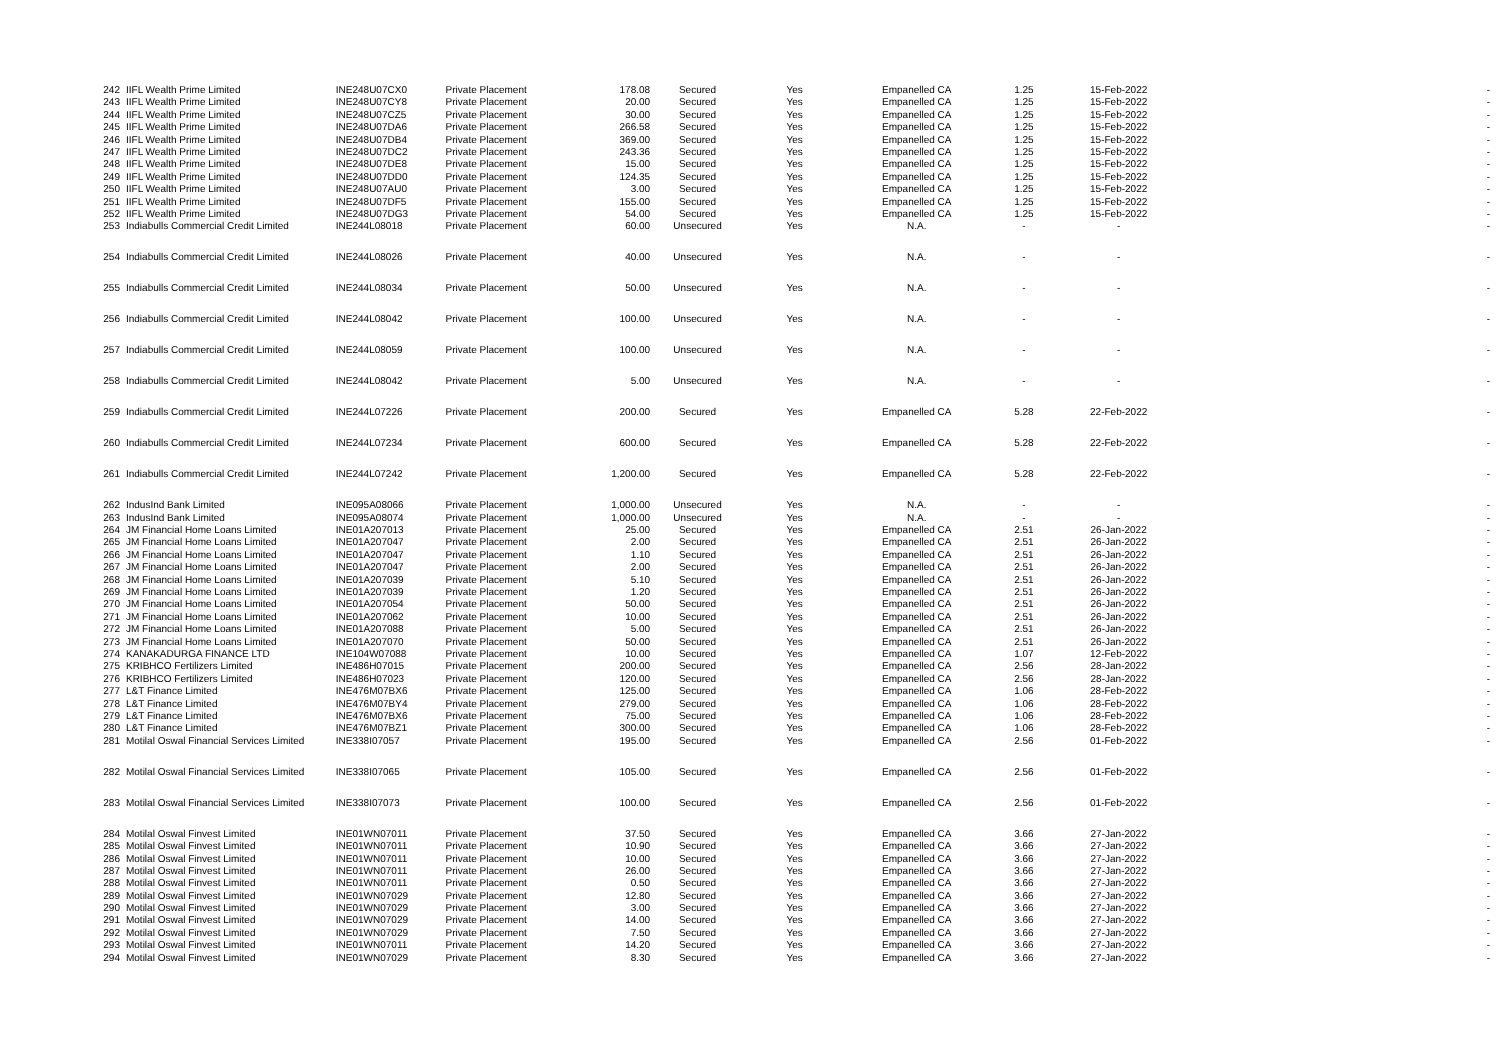| 242 | IIFL Wealth Prime Limited | INE248U07CX0 | Private Placement | 178.08 | Secured | Yes | Empanelled CA | 1.25 | 15-Feb-2022 | - |
| 243 | IIFL Wealth Prime Limited | INE248U07CY8 | Private Placement | 20.00 | Secured | Yes | Empanelled CA | 1.25 | 15-Feb-2022 | - |
| 244 | IIFL Wealth Prime Limited | INE248U07CZ5 | Private Placement | 30.00 | Secured | Yes | Empanelled CA | 1.25 | 15-Feb-2022 | - |
| 245 | IIFL Wealth Prime Limited | INE248U07DA6 | Private Placement | 266.58 | Secured | Yes | Empanelled CA | 1.25 | 15-Feb-2022 | - |
| 246 | IIFL Wealth Prime Limited | INE248U07DB4 | Private Placement | 369.00 | Secured | Yes | Empanelled CA | 1.25 | 15-Feb-2022 | - |
| 247 | IIFL Wealth Prime Limited | INE248U07DC2 | Private Placement | 243.36 | Secured | Yes | Empanelled CA | 1.25 | 15-Feb-2022 | - |
| 248 | IIFL Wealth Prime Limited | INE248U07DE8 | Private Placement | 15.00 | Secured | Yes | Empanelled CA | 1.25 | 15-Feb-2022 | - |
| 249 | IIFL Wealth Prime Limited | INE248U07DD0 | Private Placement | 124.35 | Secured | Yes | Empanelled CA | 1.25 | 15-Feb-2022 | - |
| 250 | IIFL Wealth Prime Limited | INE248U07AU0 | Private Placement | 3.00 | Secured | Yes | Empanelled CA | 1.25 | 15-Feb-2022 | - |
| 251 | IIFL Wealth Prime Limited | INE248U07DF5 | Private Placement | 155.00 | Secured | Yes | Empanelled CA | 1.25 | 15-Feb-2022 | - |
| 252 | IIFL Wealth Prime Limited | INE248U07DG3 | Private Placement | 54.00 | Secured | Yes | Empanelled CA | 1.25 | 15-Feb-2022 | - |
| 253 | Indiabulls Commercial Credit Limited | INE244L08018 | Private Placement | 60.00 | Unsecured | Yes | N.A. | - | - | - |
| 254 | Indiabulls Commercial Credit Limited | INE244L08026 | Private Placement | 40.00 | Unsecured | Yes | N.A. | - | - | - |
| 255 | Indiabulls Commercial Credit Limited | INE244L08034 | Private Placement | 50.00 | Unsecured | Yes | N.A. | - | - | - |
| 256 | Indiabulls Commercial Credit Limited | INE244L08042 | Private Placement | 100.00 | Unsecured | Yes | N.A. | - | - | - |
| 257 | Indiabulls Commercial Credit Limited | INE244L08059 | Private Placement | 100.00 | Unsecured | Yes | N.A. | - | - | - |
| 258 | Indiabulls Commercial Credit Limited | INE244L08042 | Private Placement | 5.00 | Unsecured | Yes | N.A. | - | - | - |
| 259 | Indiabulls Commercial Credit Limited | INE244L07226 | Private Placement | 200.00 | Secured | Yes | Empanelled CA | 5.28 | 22-Feb-2022 | - |
| 260 | Indiabulls Commercial Credit Limited | INE244L07234 | Private Placement | 600.00 | Secured | Yes | Empanelled CA | 5.28 | 22-Feb-2022 | - |
| 261 | Indiabulls Commercial Credit Limited | INE244L07242 | Private Placement | 1,200.00 | Secured | Yes | Empanelled CA | 5.28 | 22-Feb-2022 | - |
| 262 | IndusInd Bank Limited | INE095A08066 | Private Placement | 1,000.00 | Unsecured | Yes | N.A. | - | - | - |
| 263 | IndusInd Bank Limited | INE095A08074 | Private Placement | 1,000.00 | Unsecured | Yes | N.A. | - | - | - |
| 264 | JM Financial Home Loans Limited | INE01A207013 | Private Placement | 25.00 | Secured | Yes | Empanelled CA | 2.51 | 26-Jan-2022 | - |
| 265 | JM Financial Home Loans Limited | INE01A207047 | Private Placement | 2.00 | Secured | Yes | Empanelled CA | 2.51 | 26-Jan-2022 | - |
| 266 | JM Financial Home Loans Limited | INE01A207047 | Private Placement | 1.10 | Secured | Yes | Empanelled CA | 2.51 | 26-Jan-2022 | - |
| 267 | JM Financial Home Loans Limited | INE01A207047 | Private Placement | 2.00 | Secured | Yes | Empanelled CA | 2.51 | 26-Jan-2022 | - |
| 268 | JM Financial Home Loans Limited | INE01A207039 | Private Placement | 5.10 | Secured | Yes | Empanelled CA | 2.51 | 26-Jan-2022 | - |
| 269 | JM Financial Home Loans Limited | INE01A207039 | Private Placement | 1.20 | Secured | Yes | Empanelled CA | 2.51 | 26-Jan-2022 | - |
| 270 | JM Financial Home Loans Limited | INE01A207054 | Private Placement | 50.00 | Secured | Yes | Empanelled CA | 2.51 | 26-Jan-2022 | - |
| 271 | JM Financial Home Loans Limited | INE01A207062 | Private Placement | 10.00 | Secured | Yes | Empanelled CA | 2.51 | 26-Jan-2022 | - |
| 272 | JM Financial Home Loans Limited | INE01A207088 | Private Placement | 5.00 | Secured | Yes | Empanelled CA | 2.51 | 26-Jan-2022 | - |
| 273 | JM Financial Home Loans Limited | INE01A207070 | Private Placement | 50.00 | Secured | Yes | Empanelled CA | 2.51 | 26-Jan-2022 | - |
| 274 | KANAKADURGA FINANCE LTD | INE104W07088 | Private Placement | 10.00 | Secured | Yes | Empanelled CA | 1.07 | 12-Feb-2022 | - |
| 275 | KRIBHCO Fertilizers Limited | INE486H07015 | Private Placement | 200.00 | Secured | Yes | Empanelled CA | 2.56 | 28-Jan-2022 | - |
| 276 | KRIBHCO Fertilizers Limited | INE486H07023 | Private Placement | 120.00 | Secured | Yes | Empanelled CA | 2.56 | 28-Jan-2022 | - |
| 277 | L&T Finance Limited | INE476M07BX6 | Private Placement | 125.00 | Secured | Yes | Empanelled CA | 1.06 | 28-Feb-2022 | - |
| 278 | L&T Finance Limited | INE476M07BY4 | Private Placement | 279.00 | Secured | Yes | Empanelled CA | 1.06 | 28-Feb-2022 | - |
| 279 | L&T Finance Limited | INE476M07BX6 | Private Placement | 75.00 | Secured | Yes | Empanelled CA | 1.06 | 28-Feb-2022 | - |
| 280 | L&T Finance Limited | INE476M07BZ1 | Private Placement | 300.00 | Secured | Yes | Empanelled CA | 1.06 | 28-Feb-2022 | - |
| 281 | Motilal Oswal Financial Services Limited | INE338I07057 | Private Placement | 195.00 | Secured | Yes | Empanelled CA | 2.56 | 01-Feb-2022 | - |
| 282 | Motilal Oswal Financial Services Limited | INE338I07065 | Private Placement | 105.00 | Secured | Yes | Empanelled CA | 2.56 | 01-Feb-2022 | - |
| 283 | Motilal Oswal Financial Services Limited | INE338I07073 | Private Placement | 100.00 | Secured | Yes | Empanelled CA | 2.56 | 01-Feb-2022 | - |
| 284 | Motilal Oswal Finvest Limited | INE01WN07011 | Private Placement | 37.50 | Secured | Yes | Empanelled CA | 3.66 | 27-Jan-2022 | - |
| 285 | Motilal Oswal Finvest Limited | INE01WN07011 | Private Placement | 10.90 | Secured | Yes | Empanelled CA | 3.66 | 27-Jan-2022 | - |
| 286 | Motilal Oswal Finvest Limited | INE01WN07011 | Private Placement | 10.00 | Secured | Yes | Empanelled CA | 3.66 | 27-Jan-2022 | - |
| 287 | Motilal Oswal Finvest Limited | INE01WN07011 | Private Placement | 26.00 | Secured | Yes | Empanelled CA | 3.66 | 27-Jan-2022 | - |
| 288 | Motilal Oswal Finvest Limited | INE01WN07011 | Private Placement | 0.50 | Secured | Yes | Empanelled CA | 3.66 | 27-Jan-2022 | - |
| 289 | Motilal Oswal Finvest Limited | INE01WN07029 | Private Placement | 12.80 | Secured | Yes | Empanelled CA | 3.66 | 27-Jan-2022 | - |
| 290 | Motilal Oswal Finvest Limited | INE01WN07029 | Private Placement | 3.00 | Secured | Yes | Empanelled CA | 3.66 | 27-Jan-2022 | - |
| 291 | Motilal Oswal Finvest Limited | INE01WN07029 | Private Placement | 14.00 | Secured | Yes | Empanelled CA | 3.66 | 27-Jan-2022 | - |
| 292 | Motilal Oswal Finvest Limited | INE01WN07029 | Private Placement | 7.50 | Secured | Yes | Empanelled CA | 3.66 | 27-Jan-2022 | - |
| 293 | Motilal Oswal Finvest Limited | INE01WN07011 | Private Placement | 14.20 | Secured | Yes | Empanelled CA | 3.66 | 27-Jan-2022 | - |
| 294 | Motilal Oswal Finvest Limited | INE01WN07029 | Private Placement | 8.30 | Secured | Yes | Empanelled CA | 3.66 | 27-Jan-2022 | - |